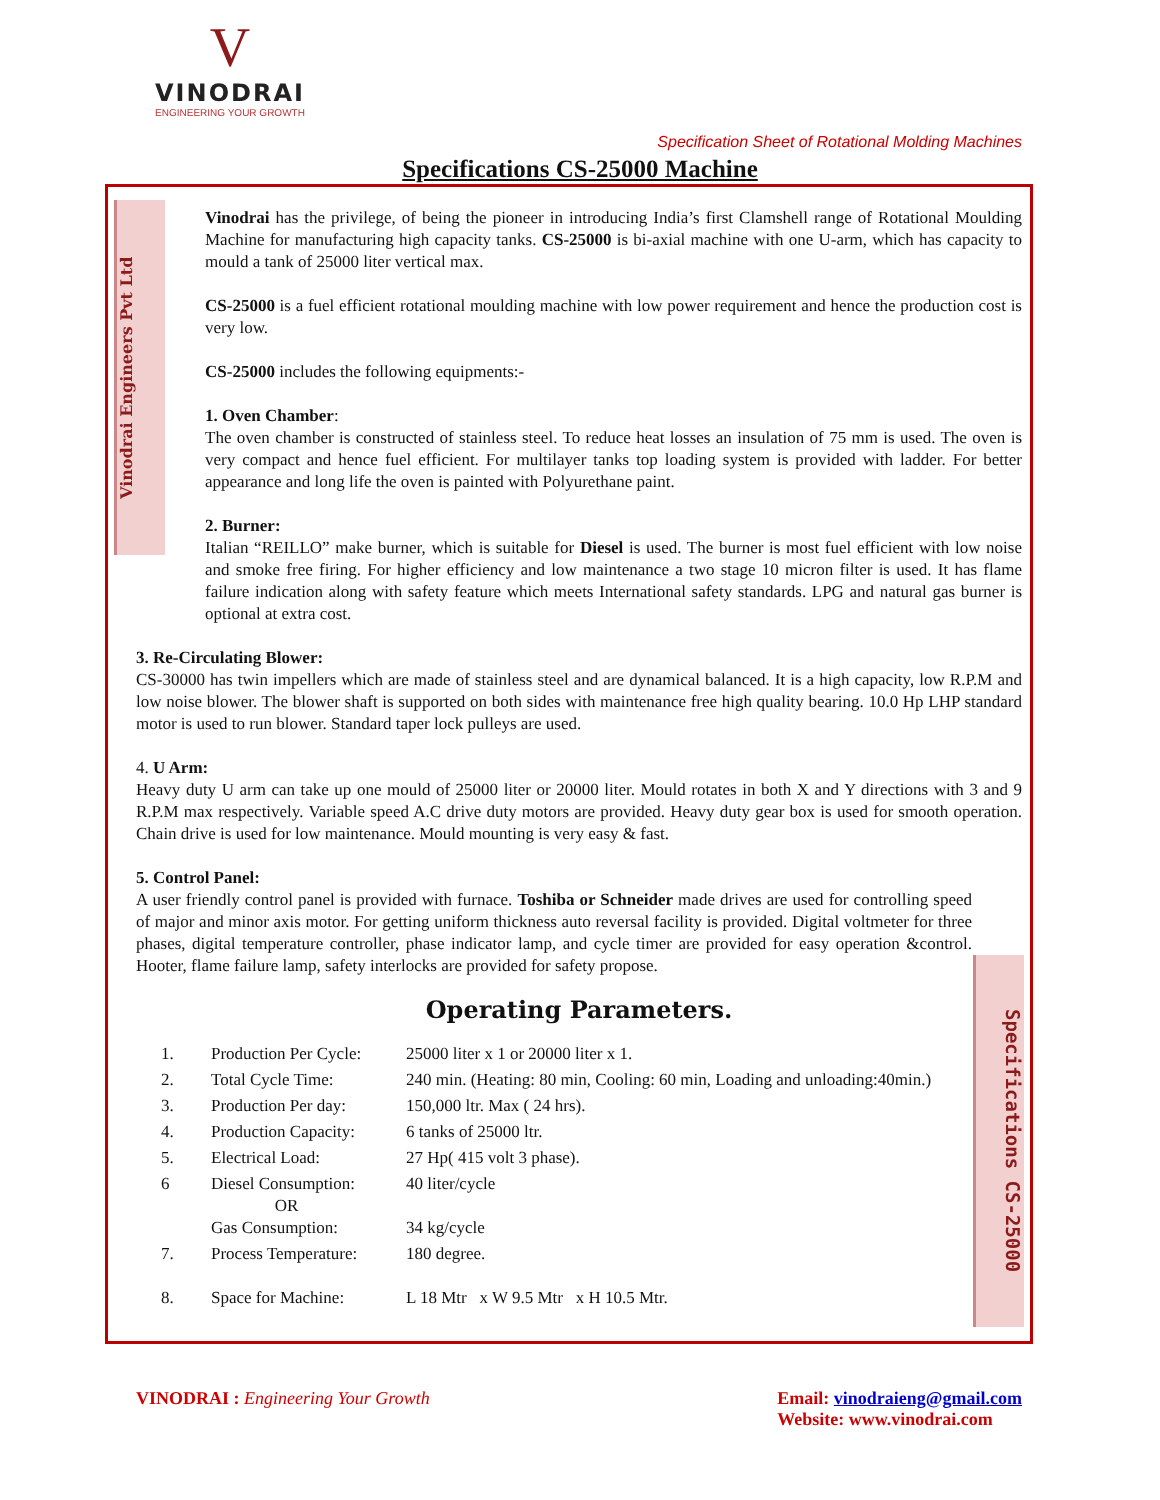V
VINODRAI
ENGINEERING YOUR GROWTH
Specification Sheet of Rotational Molding Machines
Specifications CS-25000 Machine
Vinodrai Engineers Pvt Ltd
Specifications CS-25000
Vinodrai has the privilege, of being the pioneer in introducing India’s first Clamshell range of Rotational Moulding Machine for manufacturing high capacity tanks. CS-25000 is bi-axial machine with one U-arm, which has capacity to mould a tank of 25000 liter vertical max.
CS-25000 is a fuel efficient rotational moulding machine with low power requirement and hence the production cost is very low.
CS-25000 includes the following equipments:-
1. Oven Chamber:
The oven chamber is constructed of stainless steel. To reduce heat losses an insulation of 75 mm is used. The oven is very compact and hence fuel efficient. For multilayer tanks top loading system is provided with ladder. For better appearance and long life the oven is painted with Polyurethane paint.
2. Burner:
Italian “REILLO” make burner, which is suitable for Diesel is used. The burner is most fuel efficient with low noise and smoke free firing. For higher efficiency and low maintenance a two stage 10 micron filter is used. It has flame failure indication along with safety feature which meets International safety standards. LPG and natural gas burner is optional at extra cost.
3. Re-Circulating Blower:
CS-30000 has twin impellers which are made of stainless steel and are dynamical balanced. It is a high capacity, low R.P.M and low noise blower. The blower shaft is supported on both sides with maintenance free high quality bearing. 10.0 Hp LHP standard motor is used to run blower. Standard taper lock pulleys are used.
4. U Arm:
Heavy duty U arm can take up one mould of 25000 liter or 20000 liter. Mould rotates in both X and Y directions with 3 and 9 R.P.M max respectively. Variable speed A.C drive duty motors are provided. Heavy duty gear box is used for smooth operation. Chain drive is used for low maintenance. Mould mounting is very easy & fast.
5. Control Panel:
A user friendly control panel is provided with furnace. Toshiba or Schneider made drives are used for controlling speed of major and minor axis motor. For getting uniform thickness auto reversal facility is provided. Digital voltmeter for three phases, digital temperature controller, phase indicator lamp, and cycle timer are provided for easy operation &control. Hooter, flame failure lamp, safety interlocks are provided for safety propose.
Operating Parameters.
| 1. | Production Per Cycle: | 25000 liter x 1 or 20000 liter x 1. |
| 2. | Total Cycle Time: | 240 min. (Heating: 80 min, Cooling: 60 min, Loading and unloading:40min.) |
| 3. | Production Per day: | 150,000 ltr. Max ( 24 hrs). |
| 4. | Production Capacity: | 6 tanks of 25000 ltr. |
| 5. | Electrical Load: | 27 Hp( 415 volt 3 phase). |
| 6 | Diesel Consumption: OR Gas Consumption: | 40 liter/cycle 34 kg/cycle |
| 7. | Process Temperature: | 180 degree. |
| 8. | Space for Machine: | L 18 Mtr x W 9.5 Mtr x H 10.5 Mtr. |
VINODRAI : Engineering Your Growth
Email: vinodraieng@gmail.com
Website: www.vinodrai.com